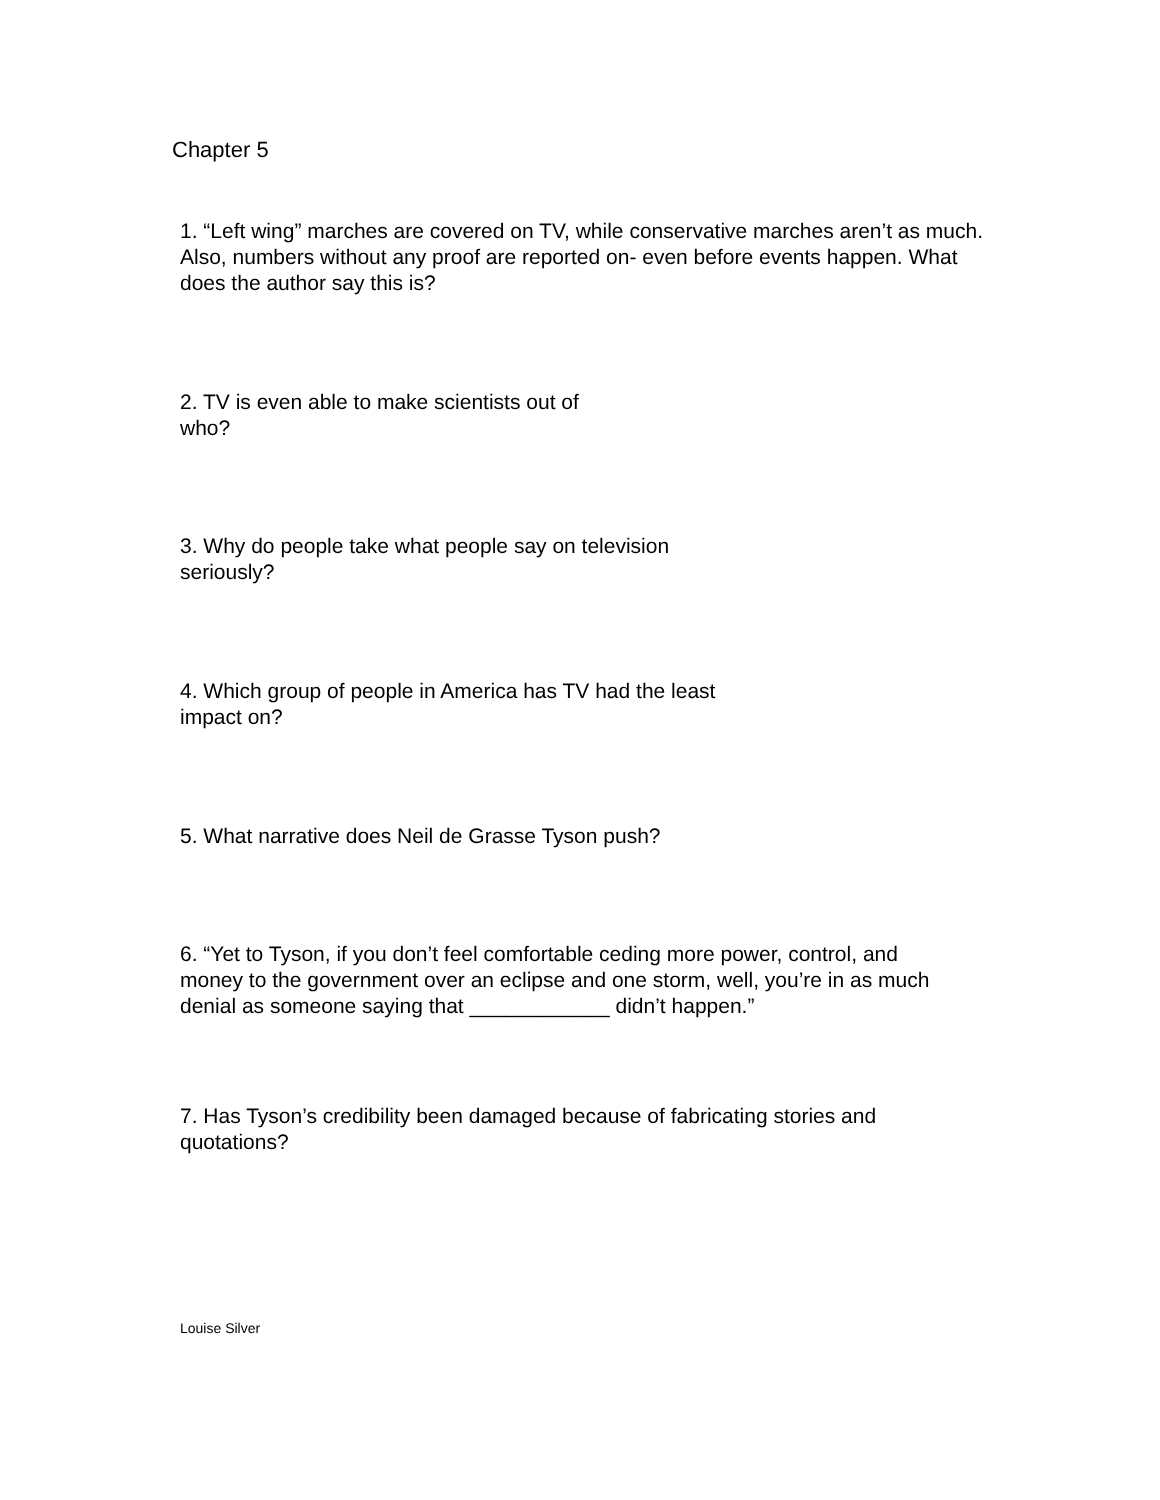Chapter 5
1. “Left wing” marches are covered on TV, while conservative marches aren’t as much. Also, numbers without any proof are reported on- even before events happen. What does the author say this is?
2. TV is even able to make scientists out of who?
3. Why do people take what people say on television seriously?
4. Which group of people in America has TV had the least impact on?
5. What narrative does Neil de Grasse Tyson push?
6. “Yet to Tyson, if you don’t feel comfortable ceding more power, control, and money to the government over an eclipse and one storm, well, you’re in as much denial as someone saying that ____________ didn’t happen.”
7. Has Tyson’s credibility been damaged because of fabricating stories and quotations?
Louise Silver